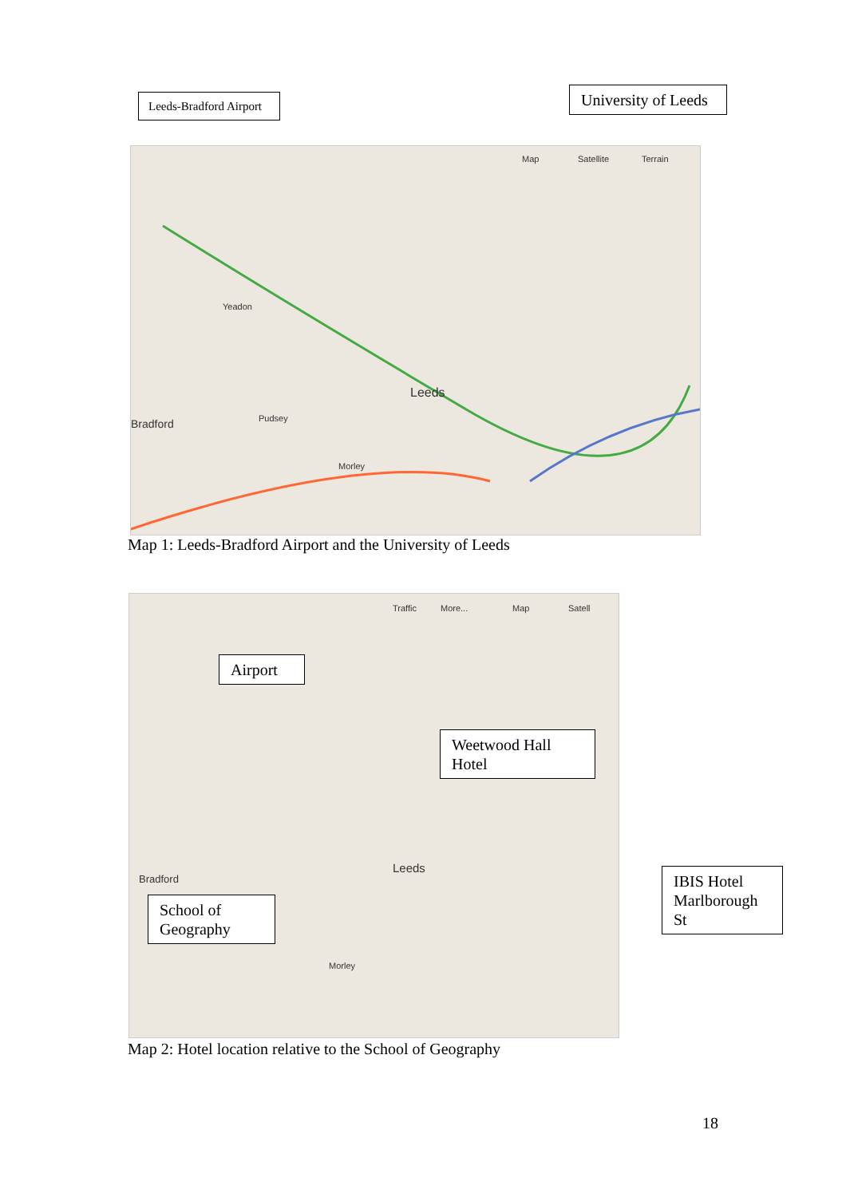Leeds-Bradford Airport
University of Leeds
Map Satellite Terrain
Yeadon
Leeds
Bradford Pudsey
Morley
Map 1: Leeds-Bradford Airport and the University of Leeds
Map Traffic More... Satell
Bradford
Leeds
Morley
Airport
Weetwood Hall Hotel
School of Geography
IBIS Hotel Marlborough St
Map 2: Hotel location relative to the School of Geography
18